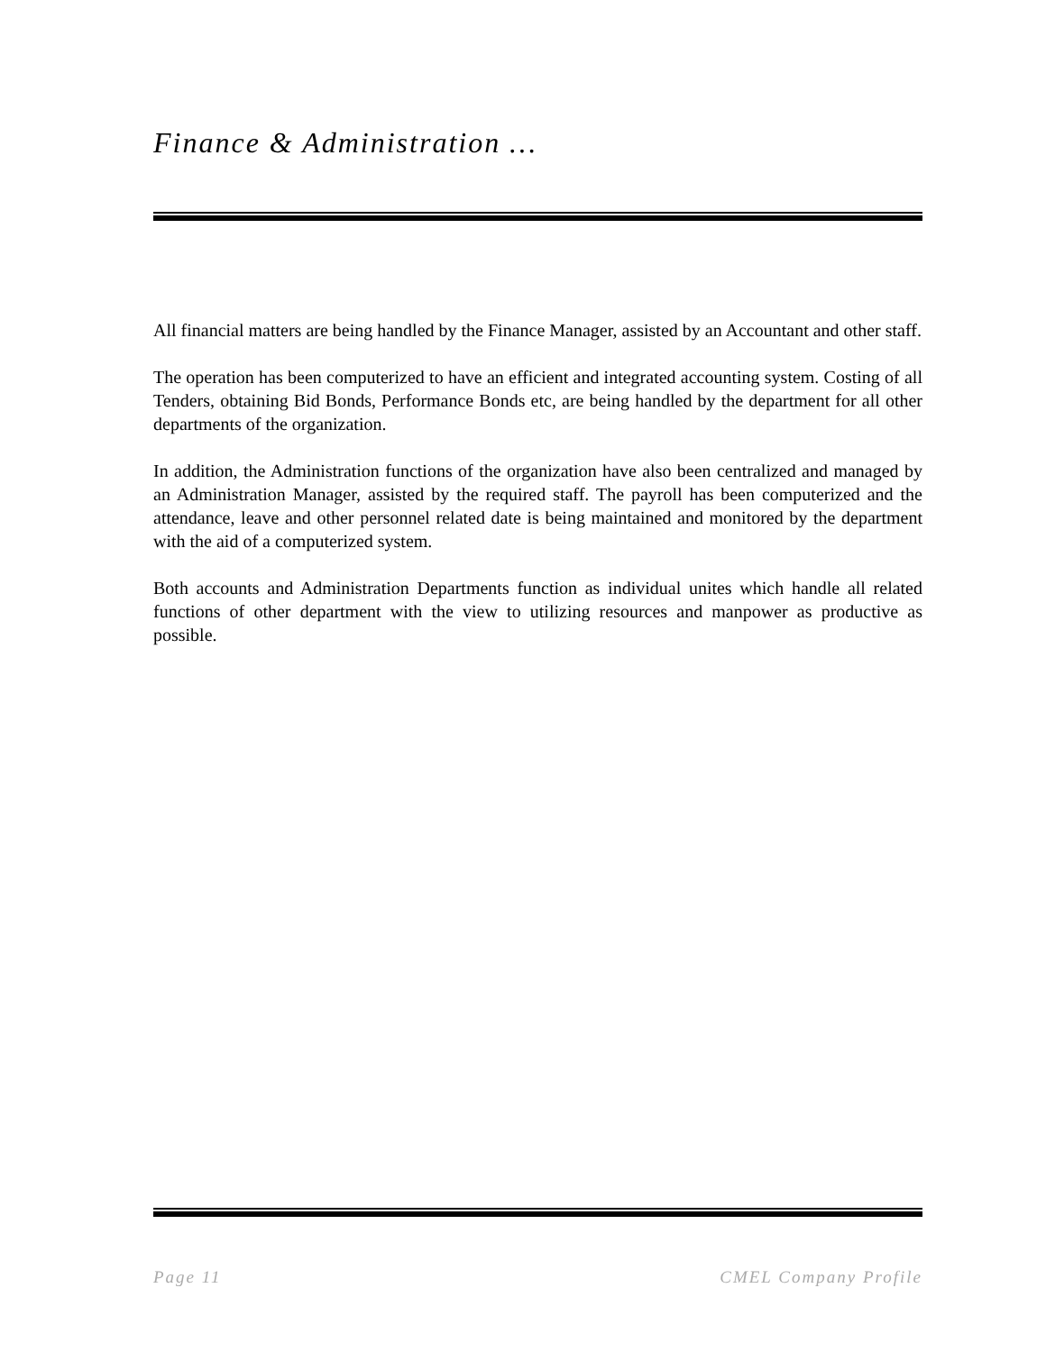Finance & Administration …
All financial matters are being handled by the Finance Manager, assisted by an Accountant and other staff.
The operation has been computerized to have an efficient and integrated accounting system. Costing of all Tenders, obtaining Bid Bonds, Performance Bonds etc, are being handled by the department for all other departments of the organization.
In addition, the Administration functions of the organization have also been centralized and managed by an Administration Manager, assisted by the required staff. The payroll has been computerized and the attendance, leave and other personnel related date is being maintained and monitored by the department with the aid of a computerized system.
Both accounts and Administration Departments function as individual unites which handle all related functions of other department with the view to utilizing resources and manpower as productive as possible.
Page 11 CMEL Company Profile